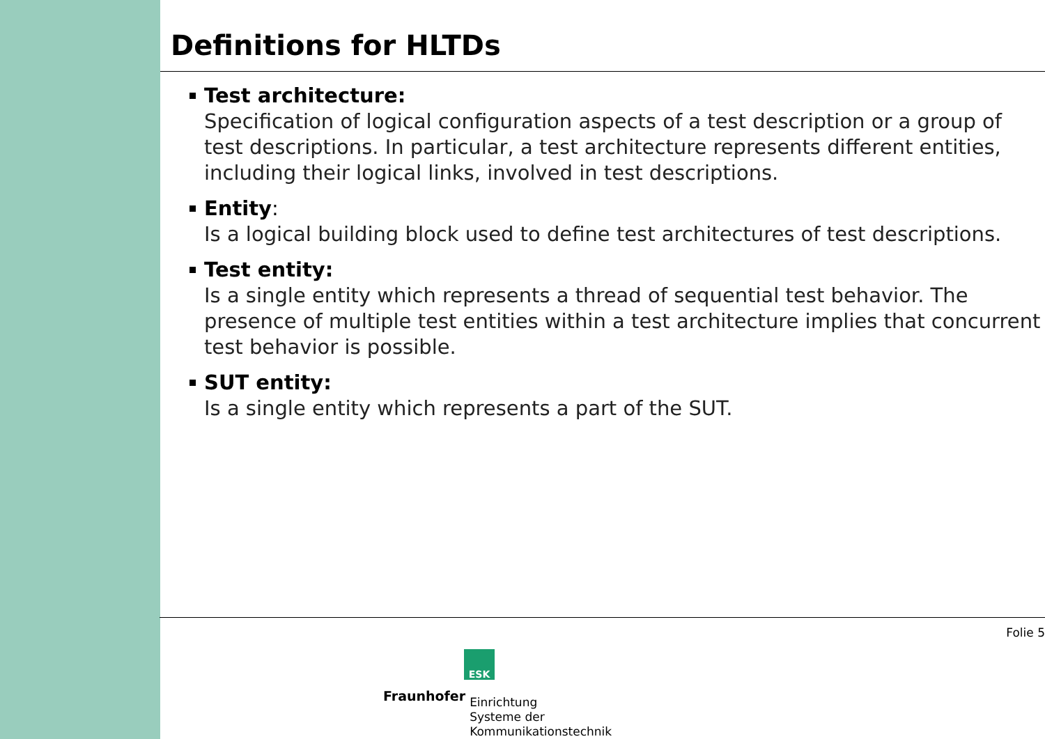Definitions for HLTDs
Test architecture:
Specification of logical configuration aspects of a test description or a group of test descriptions. In particular, a test architecture represents different entities, including their logical links, involved in test descriptions.
Entity:
Is a logical building block used to define test architectures of test descriptions.
Test entity:
Is a single entity which represents a thread of sequential test behavior. The presence of multiple test entities within a test architecture implies that concurrent test behavior is possible.
SUT entity:
Is a single entity which represents a part of the SUT.
Folie 5
ESK
Fraunhofer
Einrichtung
Systeme der
Kommunikationstechnik